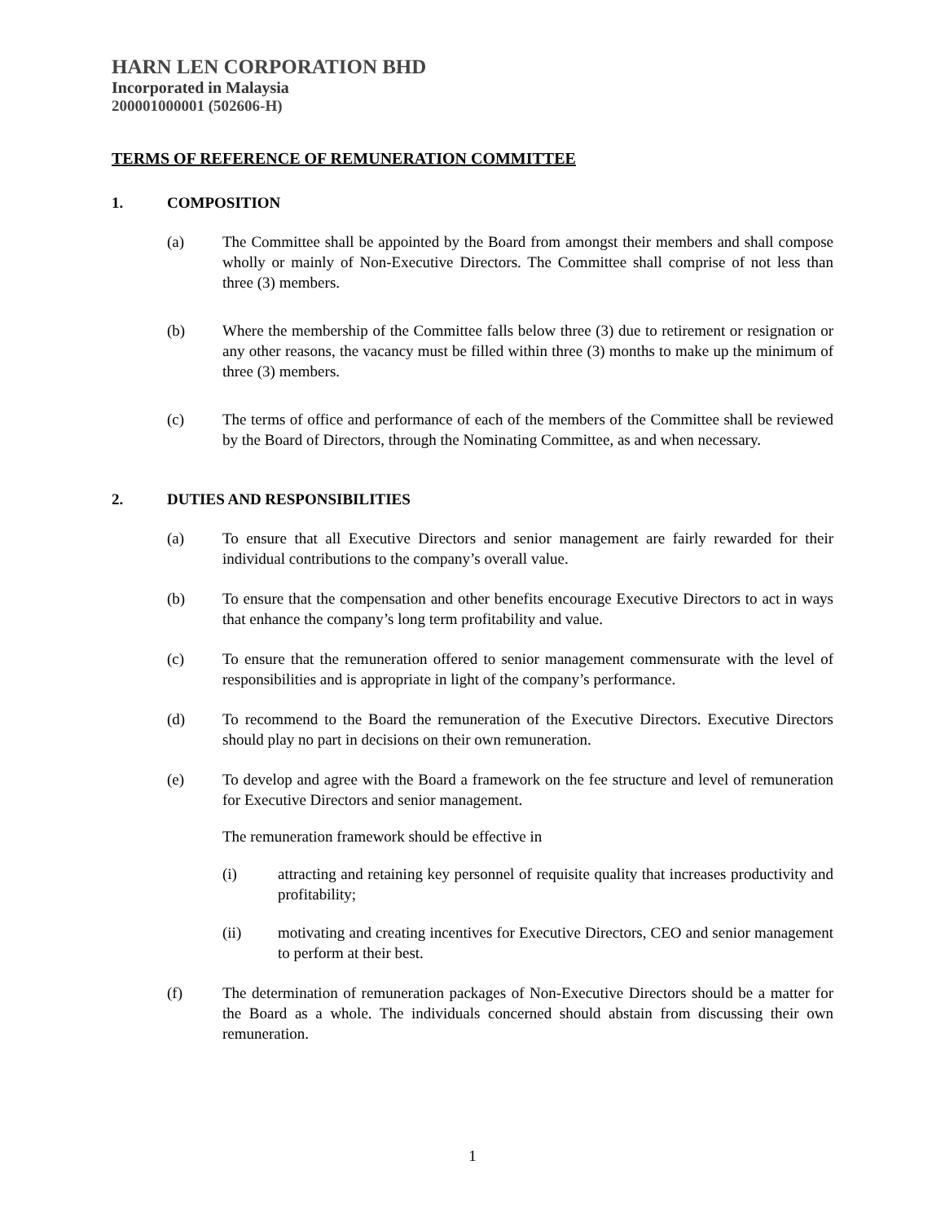HARN LEN CORPORATION BHD
Incorporated in Malaysia
200001000001 (502606-H)
TERMS OF REFERENCE OF REMUNERATION COMMITTEE
1. COMPOSITION
(a) The Committee shall be appointed by the Board from amongst their members and shall compose wholly or mainly of Non-Executive Directors. The Committee shall comprise of not less than three (3) members.
(b) Where the membership of the Committee falls below three (3) due to retirement or resignation or any other reasons, the vacancy must be filled within three (3) months to make up the minimum of three (3) members.
(c) The terms of office and performance of each of the members of the Committee shall be reviewed by the Board of Directors, through the Nominating Committee, as and when necessary.
2. DUTIES AND RESPONSIBILITIES
(a) To ensure that all Executive Directors and senior management are fairly rewarded for their individual contributions to the company’s overall value.
(b) To ensure that the compensation and other benefits encourage Executive Directors to act in ways that enhance the company’s long term profitability and value.
(c) To ensure that the remuneration offered to senior management commensurate with the level of responsibilities and is appropriate in light of the company’s performance.
(d) To recommend to the Board the remuneration of the Executive Directors. Executive Directors should play no part in decisions on their own remuneration.
(e) To develop and agree with the Board a framework on the fee structure and level of remuneration for Executive Directors and senior management.
The remuneration framework should be effective in
(i) attracting and retaining key personnel of requisite quality that increases productivity and profitability;
(ii) motivating and creating incentives for Executive Directors, CEO and senior management to perform at their best.
(f) The determination of remuneration packages of Non-Executive Directors should be a matter for the Board as a whole. The individuals concerned should abstain from discussing their own remuneration.
1